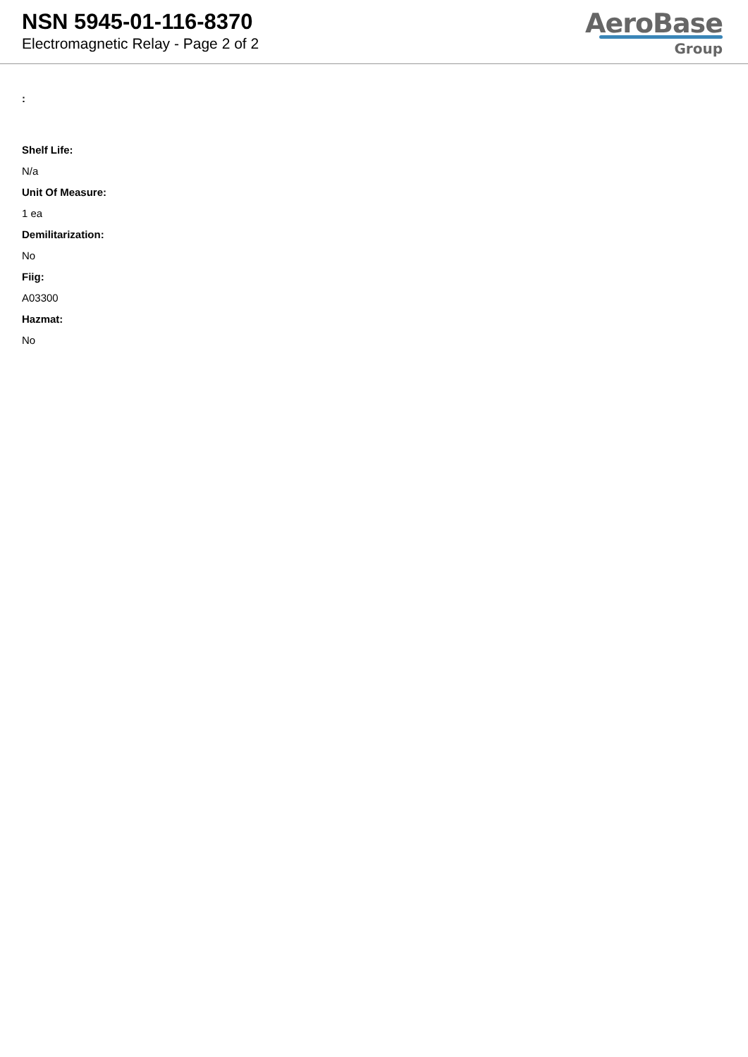NSN 5945-01-116-8370
Electromagnetic Relay - Page 2 of 2
AeroBase
Group
:
Shelf Life:
N/a
Unit Of Measure:
1 ea
Demilitarization:
No
Fiig:
A03300
Hazmat:
No